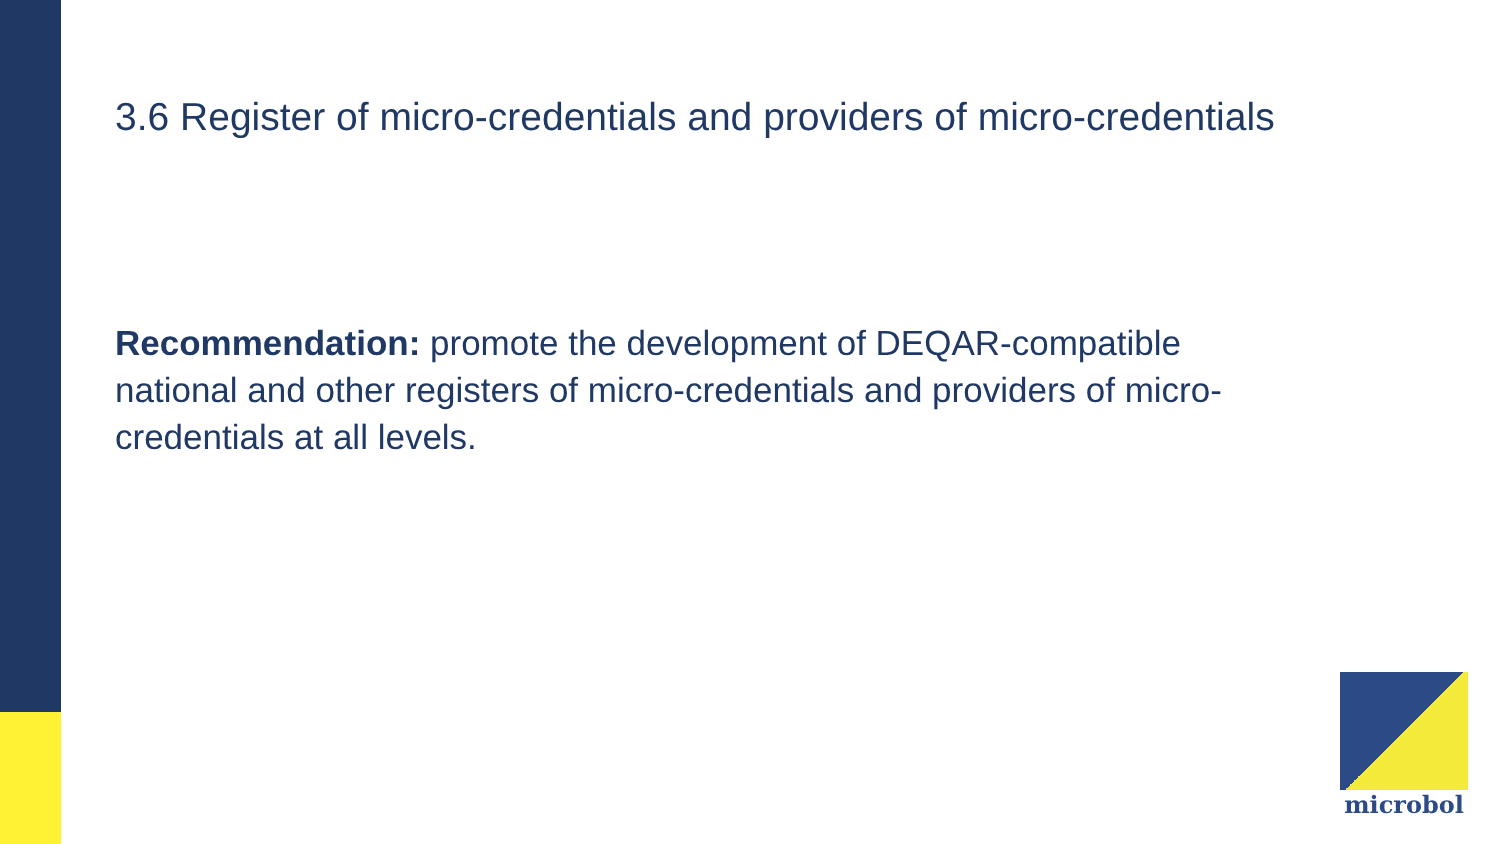3.6 Register of micro-credentials and providers of micro-credentials
Recommendation: promote the development of DEQAR-compatible national and other registers of micro-credentials and providers of micro-credentials at all levels.
microbol